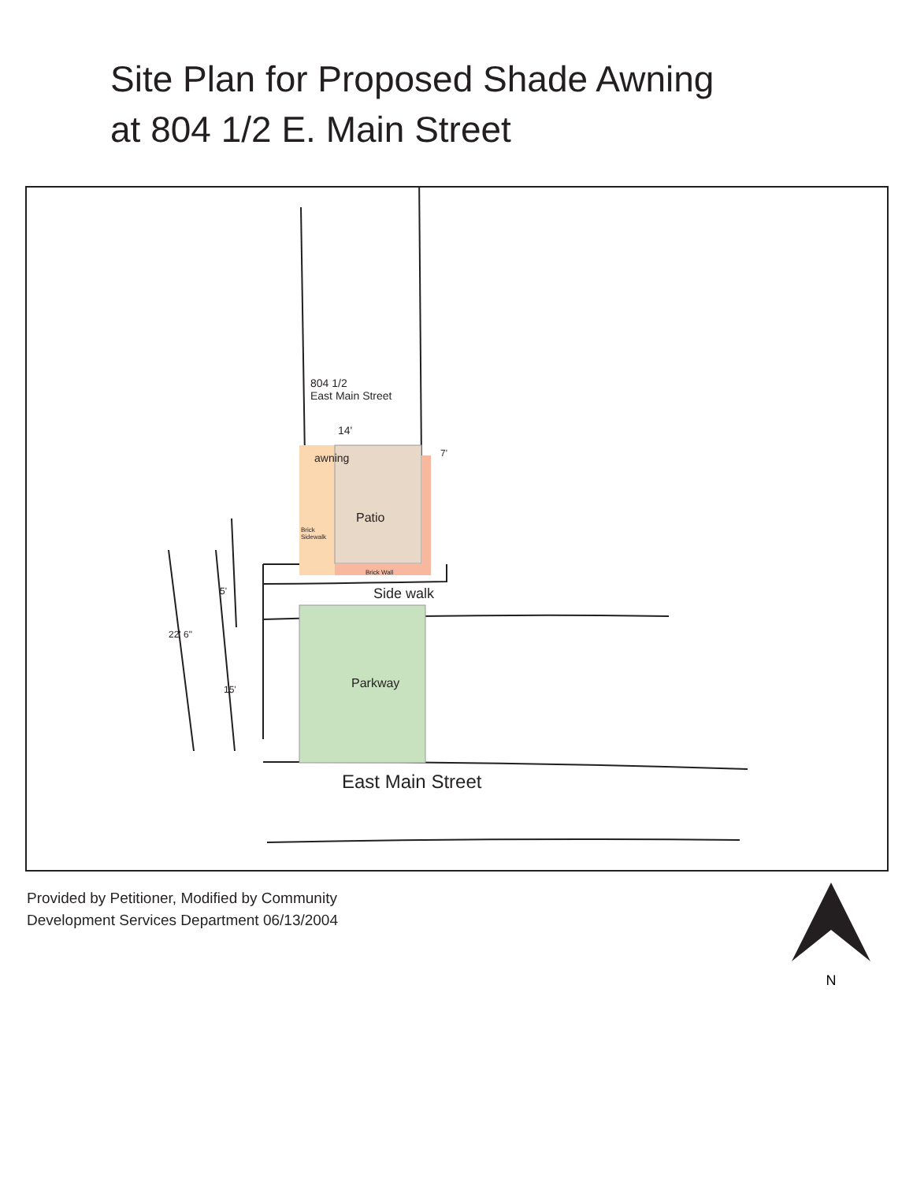Site Plan for Proposed Shade Awning
at 804 1/2 E. Main Street
804 1/2
East Main Street
14'
awning 7'
Patio
Brick
Sidewalk
Brick Wall
Side walk
5'
Parkway
15'
22' 6"
East Main Street
Provided by Petitioner, Modified by Community
Development Services Department 06/13/2004
N